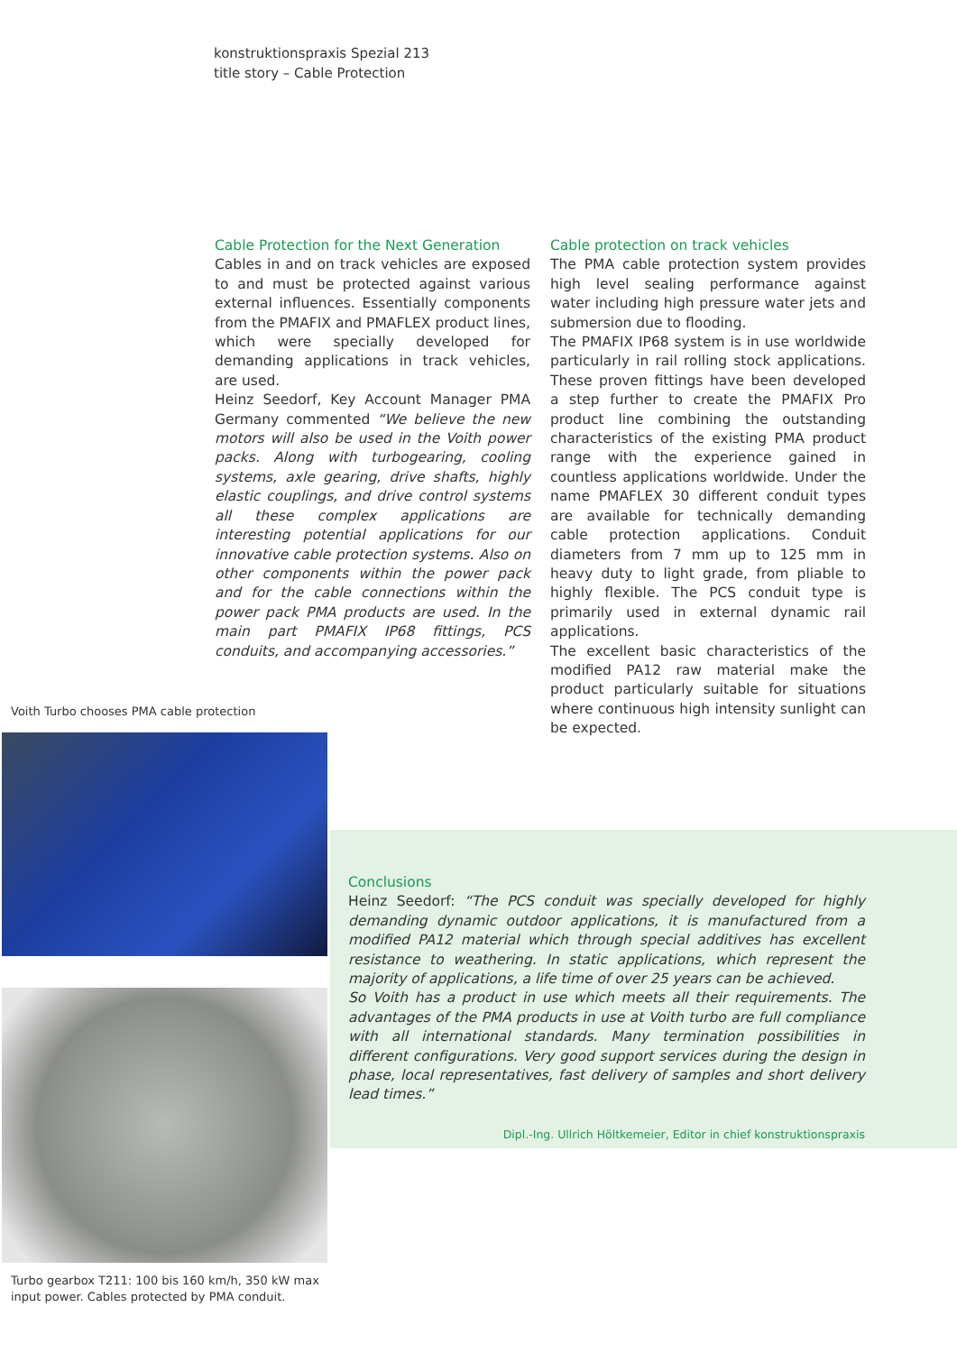konstruktionspraxis Spezial 213
title story – Cable Protection
Cable Protection for the Next Generation
Cables in and on track vehicles are exposed to and must be protected against various external influences. Essentially components from the PMAFIX and PMAFLEX product lines, which were specially developed for demanding applications in track vehicles, are used.
Heinz Seedorf, Key Account Manager PMA Germany commented “We believe the new motors will also be used in the Voith power packs. Along with turbogearing, cooling systems, axle gearing, drive shafts, highly elastic couplings, and drive control systems all these complex applications are interesting potential applications for our innovative cable protection systems. Also on other components within the power pack and for the cable connections within the power pack PMA products are used. In the main part PMAFIX IP68 fittings, PCS conduits, and accompanying accessories.”
Cable protection on track vehicles
The PMA cable protection system provides high level sealing performance against water including high pressure water jets and submersion due to flooding.
The PMAFIX IP68 system is in use worldwide particularly in rail rolling stock applications. These proven fittings have been developed a step further to create the PMAFIX Pro product line combining the outstanding characteristics of the existing PMA product range with the experience gained in countless applications worldwide. Under the name PMAFLEX 30 different conduit types are available for technically demanding cable protection applications. Conduit diameters from 7 mm up to 125 mm in heavy duty to light grade, from pliable to highly flexible. The PCS conduit type is primarily used in external dynamic rail applications.
The excellent basic characteristics of the modified PA12 raw material make the product particularly suitable for situations where continuous high intensity sunlight can be expected.
Voith Turbo chooses PMA cable protection
Conclusions
Heinz Seedorf: “The PCS conduit was specially developed for highly demanding dynamic outdoor applications, it is manufactured from a modified PA12 material which through special additives has excellent resistance to weathering. In static applications, which represent the majority of applications, a life time of over 25 years can be achieved.
So Voith has a product in use which meets all their requirements. The advantages of the PMA products in use at Voith turbo are full compliance with all international standards. Many termination possibilities in different configurations. Very good support services during the design in phase, local representatives, fast delivery of samples and short delivery lead times.”
Dipl.-Ing. Ullrich Höltkemeier, Editor in chief konstruktionspraxis
Turbo gearbox T211: 100 bis 160 km/h, 350 kW max input power. Cables protected by PMA conduit.